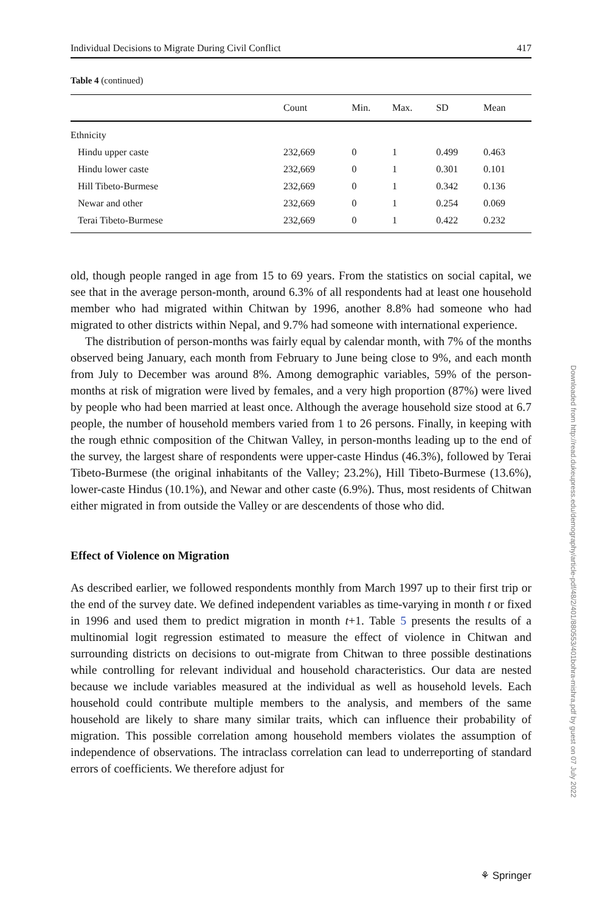Individual Decisions to Migrate During Civil Conflict 417
Table 4 (continued)
| | Count | Min. | Max. | SD | Mean |
| --- | --- | --- | --- | --- | --- |
| Ethnicity | | | | | |
| Hindu upper caste | 232,669 | 0 | 1 | 0.499 | 0.463 |
| Hindu lower caste | 232,669 | 0 | 1 | 0.301 | 0.101 |
| Hill Tibeto-Burmese | 232,669 | 0 | 1 | 0.342 | 0.136 |
| Newar and other | 232,669 | 0 | 1 | 0.254 | 0.069 |
| Terai Tibeto-Burmese | 232,669 | 0 | 1 | 0.422 | 0.232 |
old, though people ranged in age from 15 to 69 years. From the statistics on social capital, we see that in the average person-month, around 6.3% of all respondents had at least one household member who had migrated within Chitwan by 1996, another 8.8% had someone who had migrated to other districts within Nepal, and 9.7% had someone with international experience.
The distribution of person-months was fairly equal by calendar month, with 7% of the months observed being January, each month from February to June being close to 9%, and each month from July to December was around 8%. Among demographic variables, 59% of the person-months at risk of migration were lived by females, and a very high proportion (87%) were lived by people who had been married at least once. Although the average household size stood at 6.7 people, the number of household members varied from 1 to 26 persons. Finally, in keeping with the rough ethnic composition of the Chitwan Valley, in person-months leading up to the end of the survey, the largest share of respondents were upper-caste Hindus (46.3%), followed by Terai Tibeto-Burmese (the original inhabitants of the Valley; 23.2%), Hill Tibeto-Burmese (13.6%), lower-caste Hindus (10.1%), and Newar and other caste (6.9%). Thus, most residents of Chitwan either migrated in from outside the Valley or are descendents of those who did.
Effect of Violence on Migration
As described earlier, we followed respondents monthly from March 1997 up to their first trip or the end of the survey date. We defined independent variables as time-varying in month t or fixed in 1996 and used them to predict migration in month t+1. Table 5 presents the results of a multinomial logit regression estimated to measure the effect of violence in Chitwan and surrounding districts on decisions to out-migrate from Chitwan to three possible destinations while controlling for relevant individual and household characteristics. Our data are nested because we include variables measured at the individual as well as household levels. Each household could contribute multiple members to the analysis, and members of the same household are likely to share many similar traits, which can influence their probability of migration. This possible correlation among household members violates the assumption of independence of observations. The intraclass correlation can lead to underreporting of standard errors of coefficients. We therefore adjust for
Downloaded from http://read.dukeupress.edu/demography/article-pdf/48/2/401/880553/401bohra-mishra.pdf by guest on 07 July 2022
⚘ Springer